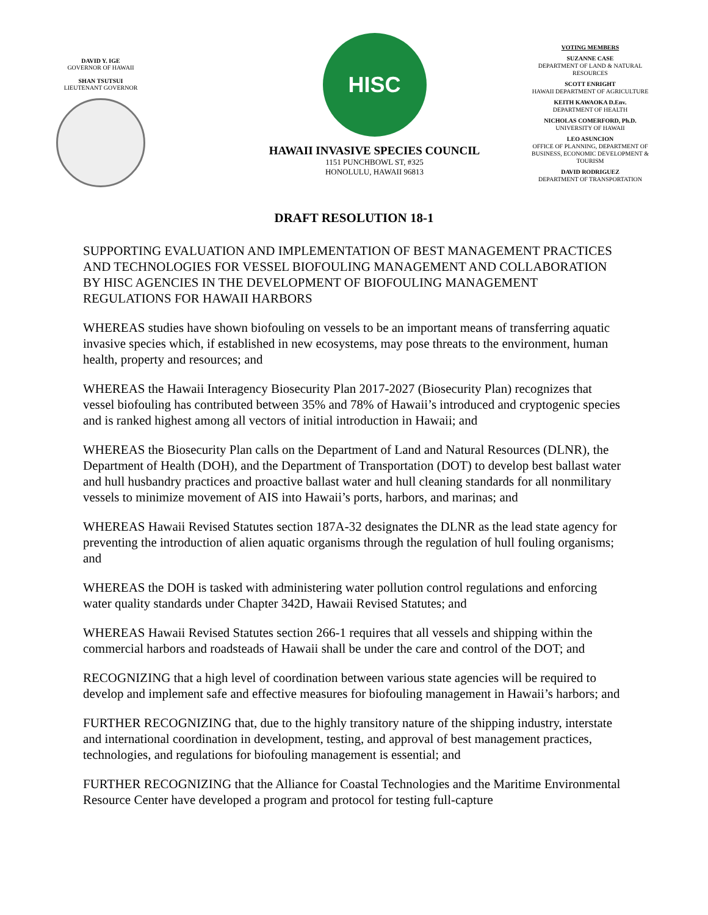DAVID Y. IGE
GOVERNOR OF HAWAII
SHAN TSUTSUI
LIEUTENANT GOVERNOR
HISC
HAWAII INVASIVE SPECIES COUNCIL
1151 PUNCHBOWL ST, #325
HONOLULU, HAWAII 96813
VOTING MEMBERS
SUZANNE CASE
DEPARTMENT OF LAND & NATURAL RESOURCES
SCOTT ENRIGHT
HAWAII DEPARTMENT OF AGRICULTURE
KEITH KAWAOKA D.Env.
DEPARTMENT OF HEALTH
NICHOLAS COMERFORD, Ph.D.
UNIVERSITY OF HAWAII
LEO ASUNCION
OFFICE OF PLANNING, DEPARTMENT OF BUSINESS, ECONOMIC DEVELOPMENT & TOURISM
DAVID RODRIGUEZ
DEPARTMENT OF TRANSPORTATION
DRAFT RESOLUTION 18-1
SUPPORTING EVALUATION AND IMPLEMENTATION OF BEST MANAGEMENT PRACTICES AND TECHNOLOGIES FOR VESSEL BIOFOULING MANAGEMENT AND COLLABORATION BY HISC AGENCIES IN THE DEVELOPMENT OF BIOFOULING MANAGEMENT REGULATIONS FOR HAWAII HARBORS
WHEREAS studies have shown biofouling on vessels to be an important means of transferring aquatic invasive species which, if established in new ecosystems, may pose threats to the environment, human health, property and resources; and
WHEREAS the Hawaii Interagency Biosecurity Plan 2017-2027 (Biosecurity Plan) recognizes that vessel biofouling has contributed between 35% and 78% of Hawaii’s introduced and cryptogenic species and is ranked highest among all vectors of initial introduction in Hawaii; and
WHEREAS the Biosecurity Plan calls on the Department of Land and Natural Resources (DLNR), the Department of Health (DOH), and the Department of Transportation (DOT) to develop best ballast water and hull husbandry practices and proactive ballast water and hull cleaning standards for all nonmilitary vessels to minimize movement of AIS into Hawaii’s ports, harbors, and marinas; and
WHEREAS Hawaii Revised Statutes section 187A-32 designates the DLNR as the lead state agency for preventing the introduction of alien aquatic organisms through the regulation of hull fouling organisms; and
WHEREAS the DOH is tasked with administering water pollution control regulations and enforcing water quality standards under Chapter 342D, Hawaii Revised Statutes; and
WHEREAS Hawaii Revised Statutes section 266-1 requires that all vessels and shipping within the commercial harbors and roadsteads of Hawaii shall be under the care and control of the DOT; and
RECOGNIZING that a high level of coordination between various state agencies will be required to develop and implement safe and effective measures for biofouling management in Hawaii’s harbors; and
FURTHER RECOGNIZING that, due to the highly transitory nature of the shipping industry, interstate and international coordination in development, testing, and approval of best management practices, technologies, and regulations for biofouling management is essential; and
FURTHER RECOGNIZING that the Alliance for Coastal Technologies and the Maritime Environmental Resource Center have developed a program and protocol for testing full-capture